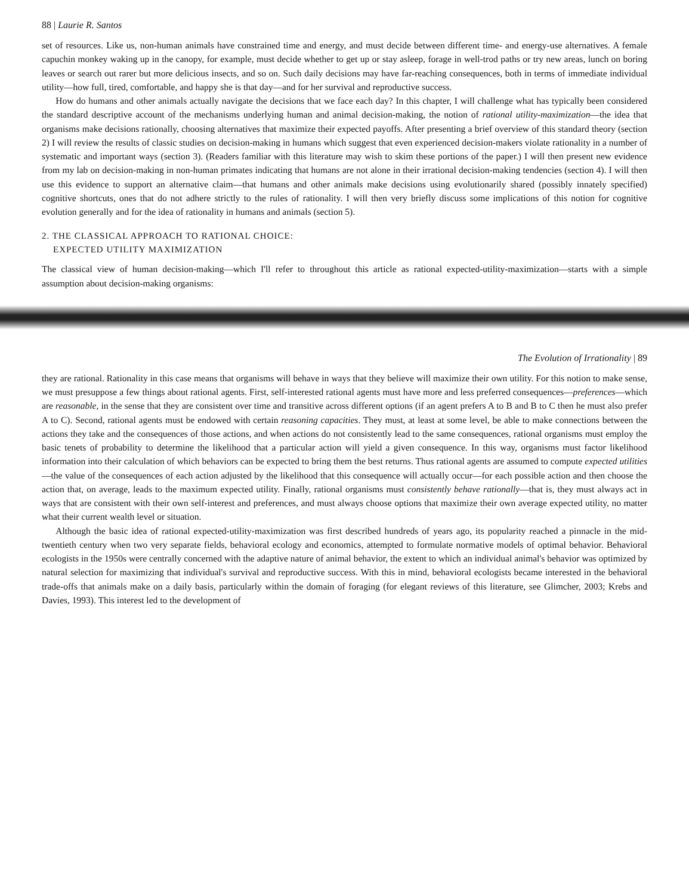88 | Laurie R. Santos
set of resources. Like us, non-human animals have constrained time and energy, and must decide between different time- and energy-use alternatives. A female capuchin monkey waking up in the canopy, for example, must decide whether to get up or stay asleep, forage in well-trod paths or try new areas, lunch on boring leaves or search out rarer but more delicious insects, and so on. Such daily decisions may have far-reaching consequences, both in terms of immediate individual utility—how full, tired, comfortable, and happy she is that day—and for her survival and reproductive success.
How do humans and other animals actually navigate the decisions that we face each day? In this chapter, I will challenge what has typically been considered the standard descriptive account of the mechanisms underlying human and animal decision-making, the notion of rational utility-maximization—the idea that organisms make decisions rationally, choosing alternatives that maximize their expected payoffs. After presenting a brief overview of this standard theory (section 2) I will review the results of classic studies on decision-making in humans which suggest that even experienced decision-makers violate rationality in a number of systematic and important ways (section 3). (Readers familiar with this literature may wish to skim these portions of the paper.) I will then present new evidence from my lab on decision-making in non-human primates indicating that humans are not alone in their irrational decision-making tendencies (section 4). I will then use this evidence to support an alternative claim—that humans and other animals make decisions using evolutionarily shared (possibly innately specified) cognitive shortcuts, ones that do not adhere strictly to the rules of rationality. I will then very briefly discuss some implications of this notion for cognitive evolution generally and for the idea of rationality in humans and animals (section 5).
2. THE CLASSICAL APPROACH TO RATIONAL CHOICE:
EXPECTED UTILITY MAXIMIZATION
The classical view of human decision-making—which I'll refer to throughout this article as rational expected-utility-maximization—starts with a simple assumption about decision-making organisms:
The Evolution of Irrationality | 89
they are rational. Rationality in this case means that organisms will behave in ways that they believe will maximize their own utility. For this notion to make sense, we must presuppose a few things about rational agents. First, self-interested rational agents must have more and less preferred consequences—preferences—which are reasonable, in the sense that they are consistent over time and transitive across different options (if an agent prefers A to B and B to C then he must also prefer A to C). Second, rational agents must be endowed with certain reasoning capacities. They must, at least at some level, be able to make connections between the actions they take and the consequences of those actions, and when actions do not consistently lead to the same consequences, rational organisms must employ the basic tenets of probability to determine the likelihood that a particular action will yield a given consequence. In this way, organisms must factor likelihood information into their calculation of which behaviors can be expected to bring them the best returns. Thus rational agents are assumed to compute expected utilities—the value of the consequences of each action adjusted by the likelihood that this consequence will actually occur—for each possible action and then choose the action that, on average, leads to the maximum expected utility. Finally, rational organisms must consistently behave rationally—that is, they must always act in ways that are consistent with their own self-interest and preferences, and must always choose options that maximize their own average expected utility, no matter what their current wealth level or situation.
Although the basic idea of rational expected-utility-maximization was first described hundreds of years ago, its popularity reached a pinnacle in the mid-twentieth century when two very separate fields, behavioral ecology and economics, attempted to formulate normative models of optimal behavior. Behavioral ecologists in the 1950s were centrally concerned with the adaptive nature of animal behavior, the extent to which an individual animal's behavior was optimized by natural selection for maximizing that individual's survival and reproductive success. With this in mind, behavioral ecologists became interested in the behavioral trade-offs that animals make on a daily basis, particularly within the domain of foraging (for elegant reviews of this literature, see Glimcher, 2003; Krebs and Davies, 1993). This interest led to the development of